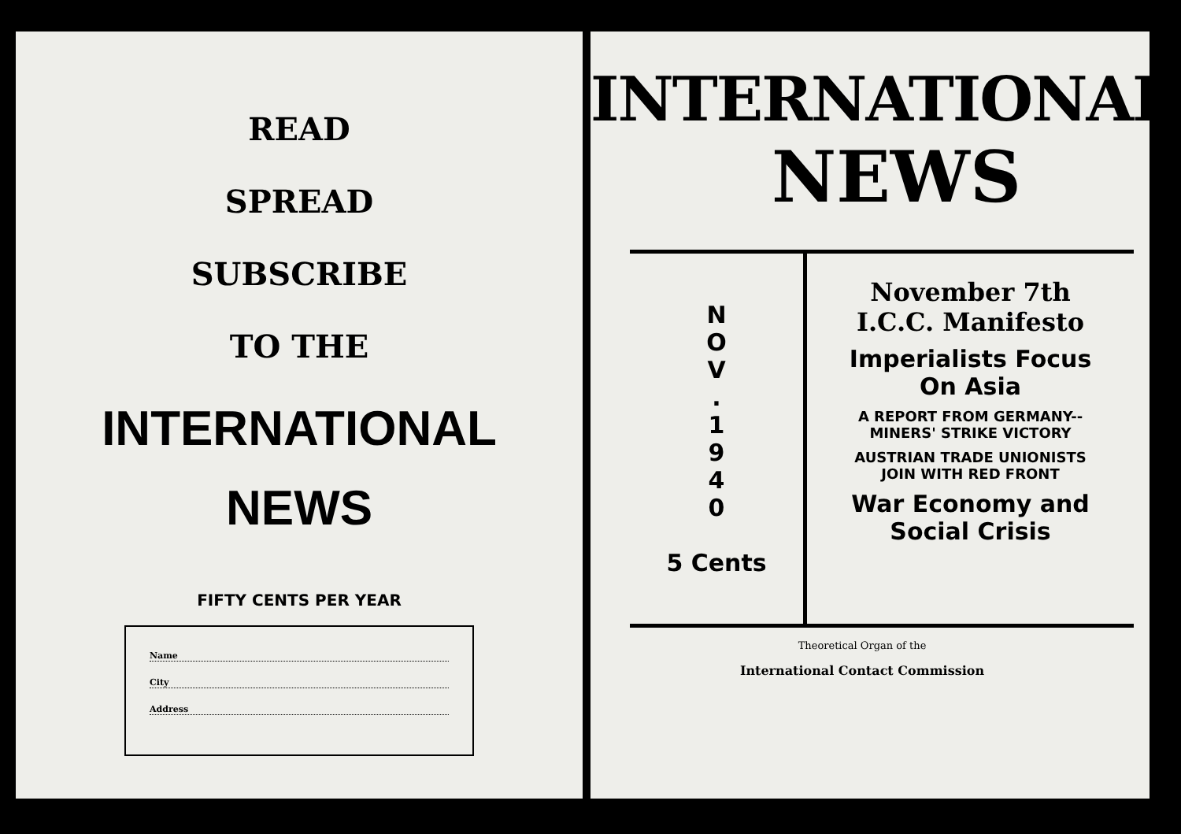READ
SPREAD
SUBSCRIBE
TO THE
INTERNATIONAL
NEWS
FIFTY CENTS PER YEAR
Name
City
Address
INTERNATIONAL
NEWS
N
O
V
.
1
9
4
0
5 Cents
November 7th
I.C.C. Manifesto
Imperialists Focus
On Asia
A REPORT FROM GERMANY--
MINERS' STRIKE VICTORY
AUSTRIAN TRADE UNIONISTS
JOIN WITH RED FRONT
War Economy and
Social Crisis
Theoretical Organ of the
International Contact Commission